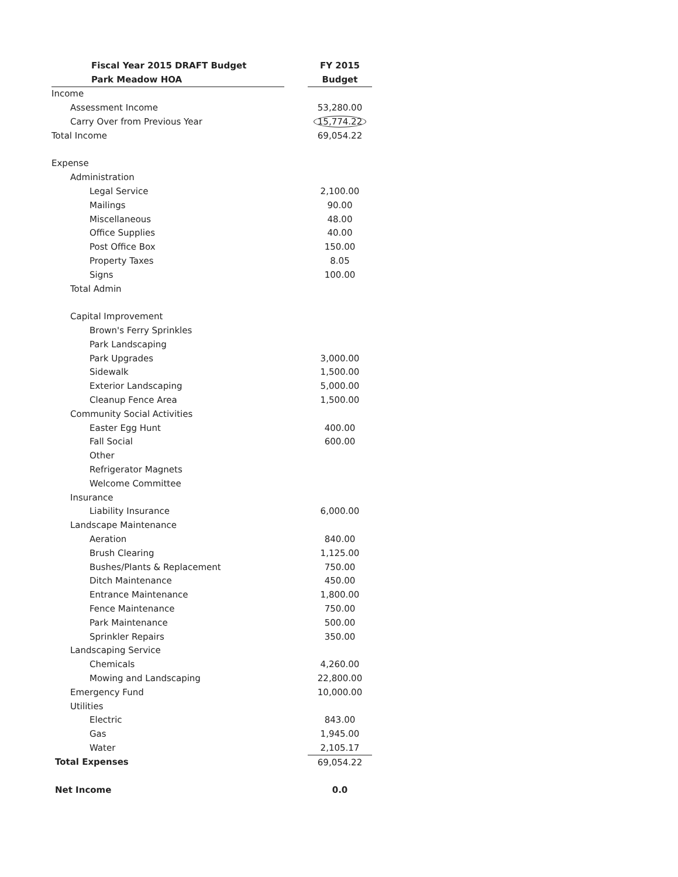| Fiscal Year 2015 DRAFT Budget | | FY 2015 |
| Park Meadow HOA | | Budget |
| Income | | |
| Assessment Income | | 53,280.00 |
| Carry Over from Previous Year | | 15,774.22 |
| Total Income | | 69,054.22 |
| Expense | | |
| Administration | | |
| Legal Service | | 2,100.00 |
| Mailings | | 90.00 |
| Miscellaneous | | 48.00 |
| Office Supplies | | 40.00 |
| Post Office Box | | 150.00 |
| Property Taxes | | 8.05 |
| Signs | | 100.00 |
| Total Admin | | |
| Capital Improvement | | |
| Brown's Ferry Sprinkles | | |
| Park Landscaping | | |
| Park Upgrades | | 3,000.00 |
| Sidewalk | | 1,500.00 |
| Exterior Landscaping | | 5,000.00 |
| Cleanup Fence Area | | 1,500.00 |
| Community Social Activities | | |
| Easter Egg Hunt | | 400.00 |
| Fall Social | | 600.00 |
| Other | | |
| Refrigerator Magnets | | |
| Welcome Committee | | |
| Insurance | | |
| Liability Insurance | | 6,000.00 |
| Landscape Maintenance | | |
| Aeration | | 840.00 |
| Brush Clearing | | 1,125.00 |
| Bushes/Plants & Replacement | | 750.00 |
| Ditch Maintenance | | 450.00 |
| Entrance Maintenance | | 1,800.00 |
| Fence Maintenance | | 750.00 |
| Park Maintenance | | 500.00 |
| Sprinkler Repairs | | 350.00 |
| Landscaping Service | | |
| Chemicals | | 4,260.00 |
| Mowing and Landscaping | | 22,800.00 |
| Emergency Fund | | 10,000.00 |
| Utilities | | |
| Electric | | 843.00 |
| Gas | | 1,945.00 |
| Water | | 2,105.17 |
| Total Expenses | | 69,054.22 |
| Net Income | | 0.0 |